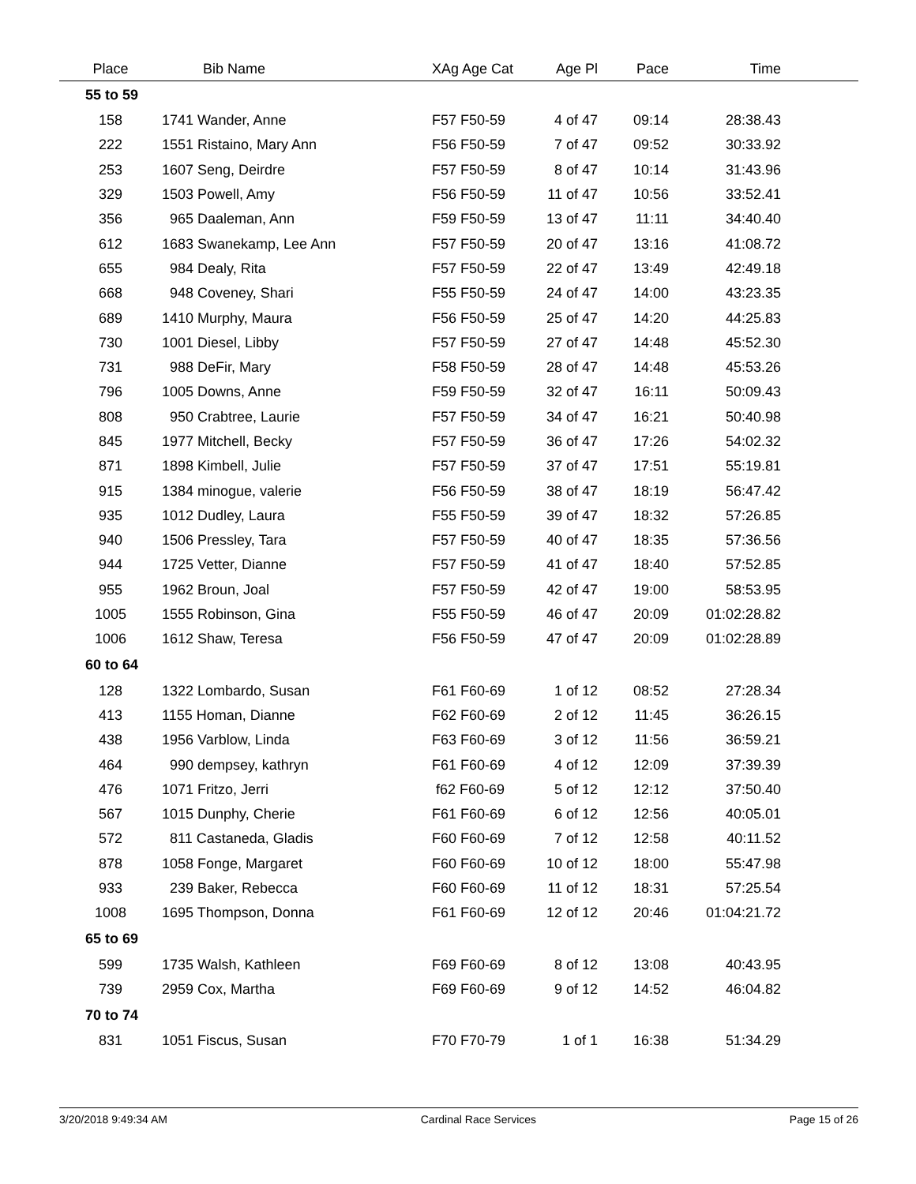| Place | Bib Name | XAg Age Cat | Age Pl | Pace | Time | |
| --- | --- | --- | --- | --- | --- | --- |
| 55 to 59 | | | | | | |
| 158 | 1741 Wander, Anne | F57 F50-59 | 4 of 47 | 09:14 | 28:38.43 | |
| 222 | 1551 Ristaino, Mary Ann | F56 F50-59 | 7 of 47 | 09:52 | 30:33.92 | |
| 253 | 1607 Seng, Deirdre | F57 F50-59 | 8 of 47 | 10:14 | 31:43.96 | |
| 329 | 1503 Powell, Amy | F56 F50-59 | 11 of 47 | 10:56 | 33:52.41 | |
| 356 | 965 Daaleman, Ann | F59 F50-59 | 13 of 47 | 11:11 | 34:40.40 | |
| 612 | 1683 Swanekamp, Lee Ann | F57 F50-59 | 20 of 47 | 13:16 | 41:08.72 | |
| 655 | 984 Dealy, Rita | F57 F50-59 | 22 of 47 | 13:49 | 42:49.18 | |
| 668 | 948 Coveney, Shari | F55 F50-59 | 24 of 47 | 14:00 | 43:23.35 | |
| 689 | 1410 Murphy, Maura | F56 F50-59 | 25 of 47 | 14:20 | 44:25.83 | |
| 730 | 1001 Diesel, Libby | F57 F50-59 | 27 of 47 | 14:48 | 45:52.30 | |
| 731 | 988 DeFir, Mary | F58 F50-59 | 28 of 47 | 14:48 | 45:53.26 | |
| 796 | 1005 Downs, Anne | F59 F50-59 | 32 of 47 | 16:11 | 50:09.43 | |
| 808 | 950 Crabtree, Laurie | F57 F50-59 | 34 of 47 | 16:21 | 50:40.98 | |
| 845 | 1977 Mitchell, Becky | F57 F50-59 | 36 of 47 | 17:26 | 54:02.32 | |
| 871 | 1898 Kimbell, Julie | F57 F50-59 | 37 of 47 | 17:51 | 55:19.81 | |
| 915 | 1384 minogue, valerie | F56 F50-59 | 38 of 47 | 18:19 | 56:47.42 | |
| 935 | 1012 Dudley, Laura | F55 F50-59 | 39 of 47 | 18:32 | 57:26.85 | |
| 940 | 1506 Pressley, Tara | F57 F50-59 | 40 of 47 | 18:35 | 57:36.56 | |
| 944 | 1725 Vetter, Dianne | F57 F50-59 | 41 of 47 | 18:40 | 57:52.85 | |
| 955 | 1962 Broun, Joal | F57 F50-59 | 42 of 47 | 19:00 | 58:53.95 | |
| 1005 | 1555 Robinson, Gina | F55 F50-59 | 46 of 47 | 20:09 | 01:02:28.82 | |
| 1006 | 1612 Shaw, Teresa | F56 F50-59 | 47 of 47 | 20:09 | 01:02:28.89 | |
| 60 to 64 | | | | | | |
| 128 | 1322 Lombardo, Susan | F61 F60-69 | 1 of 12 | 08:52 | 27:28.34 | |
| 413 | 1155 Homan, Dianne | F62 F60-69 | 2 of 12 | 11:45 | 36:26.15 | |
| 438 | 1956 Varblow, Linda | F63 F60-69 | 3 of 12 | 11:56 | 36:59.21 | |
| 464 | 990 dempsey, kathryn | F61 F60-69 | 4 of 12 | 12:09 | 37:39.39 | |
| 476 | 1071 Fritzo, Jerri | f62 F60-69 | 5 of 12 | 12:12 | 37:50.40 | |
| 567 | 1015 Dunphy, Cherie | F61 F60-69 | 6 of 12 | 12:56 | 40:05.01 | |
| 572 | 811 Castaneda, Gladis | F60 F60-69 | 7 of 12 | 12:58 | 40:11.52 | |
| 878 | 1058 Fonge, Margaret | F60 F60-69 | 10 of 12 | 18:00 | 55:47.98 | |
| 933 | 239 Baker, Rebecca | F60 F60-69 | 11 of 12 | 18:31 | 57:25.54 | |
| 1008 | 1695 Thompson, Donna | F61 F60-69 | 12 of 12 | 20:46 | 01:04:21.72 | |
| 65 to 69 | | | | | | |
| 599 | 1735 Walsh, Kathleen | F69 F60-69 | 8 of 12 | 13:08 | 40:43.95 | |
| 739 | 2959 Cox, Martha | F69 F60-69 | 9 of 12 | 14:52 | 46:04.82 | |
| 70 to 74 | | | | | | |
| 831 | 1051 Fiscus, Susan | F70 F70-79 | 1 of 1 | 16:38 | 51:34.29 | |
3/20/2018 9:49:34 AM Cardinal Race Services Page 15 of 26